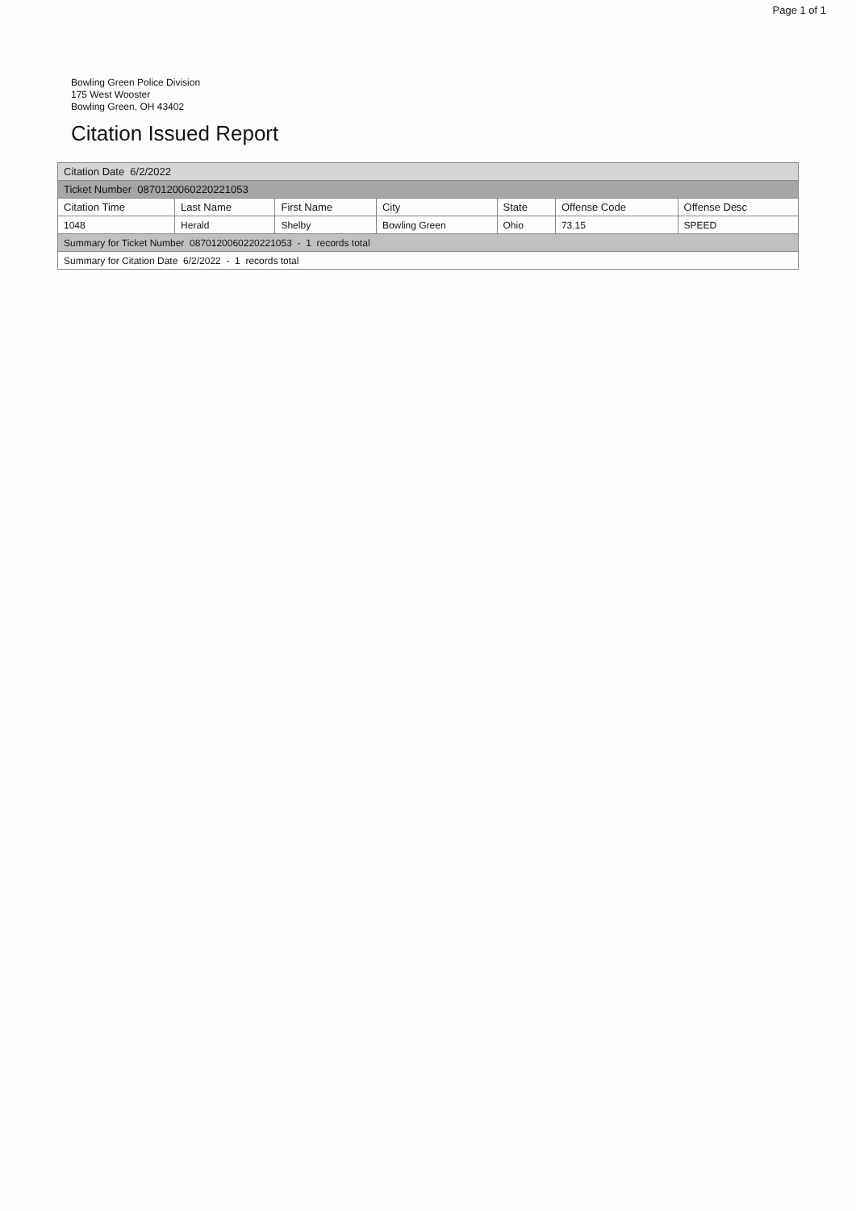Page 1 of 1
Bowling Green Police Division
175 West Wooster
Bowling Green, OH 43402
Citation Issued Report
| Citation Date 6/2/2022 | | | | | | |
| Ticket Number 0870120060220221053 | | | | | | |
| Citation Time | Last Name | First Name | City | State | Offense Code | Offense Desc |
| 1048 | Herald | Shelby | Bowling Green | Ohio | 73.15 | SPEED |
| Summary for Ticket Number 0870120060220221053 - 1 records total | | | | | | |
| Summary for Citation Date 6/2/2022 - 1 records total | | | | | | |